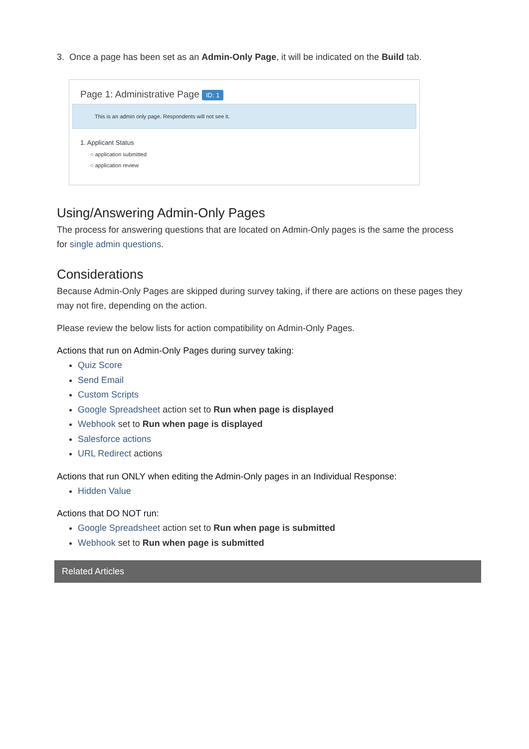3. Once a page has been set as an Admin-Only Page, it will be indicated on the Build tab.
Page 1: Administrative Page ID: 1
This is an admin only page. Respondents will not see it.
1. Applicant Status
○ application submitted
○ application review
Using/Answering Admin-Only Pages
The process for answering questions that are located on Admin-Only pages is the same the process for single admin questions.
Considerations
Because Admin-Only Pages are skipped during survey taking, if there are actions on these pages they may not fire, depending on the action.
Please review the below lists for action compatibility on Admin-Only Pages.
Actions that run on Admin-Only Pages during survey taking:
Quiz Score
Send Email
Custom Scripts
Google Spreadsheet action set to Run when page is displayed
Webhook set to Run when page is displayed
Salesforce actions
URL Redirect actions
Actions that run ONLY when editing the Admin-Only pages in an Individual Response:
Hidden Value
Actions that DO NOT run:
Google Spreadsheet action set to Run when page is submitted
Webhook set to Run when page is submitted
Related Articles